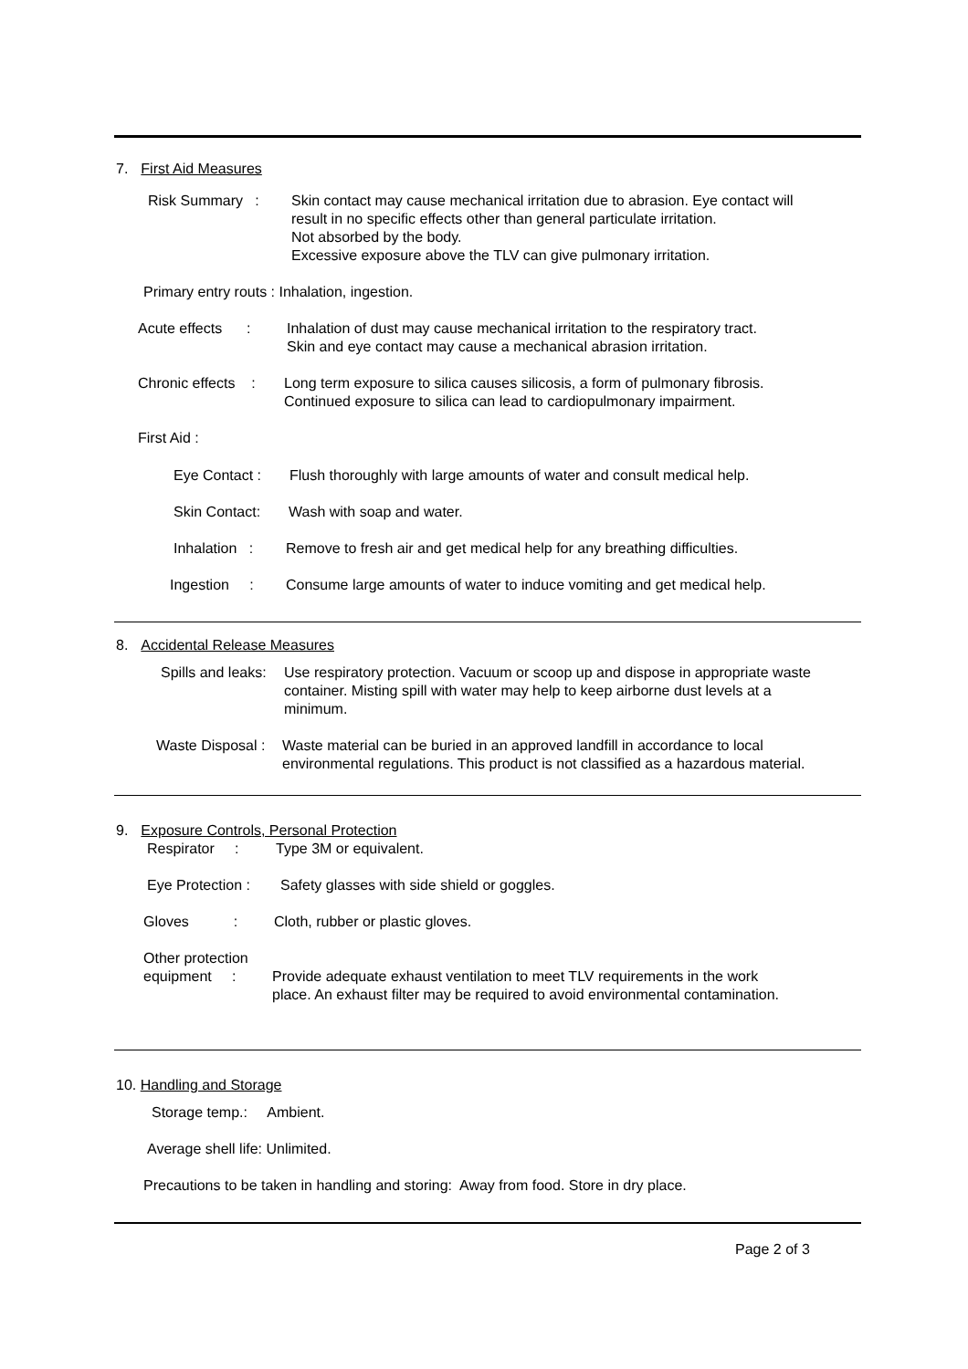7. First Aid Measures
Risk Summary :
Skin contact may cause mechanical irritation due to abrasion. Eye contact will result in no specific effects other than general particulate irritation.
Not absorbed by the body.
Excessive exposure above the TLV can give pulmonary irritation.
Primary entry routs : Inhalation, ingestion.
Acute effects :
Inhalation of dust may cause mechanical irritation to the respiratory tract.
Skin and eye contact may cause a mechanical abrasion irritation.
Chronic effects :
Long term exposure to silica causes silicosis, a form of pulmonary fibrosis.
Continued exposure to silica can lead to cardiopulmonary impairment.
First Aid :
Eye Contact :
Flush thoroughly with large amounts of water and consult medical help.
Skin Contact:
Wash with soap and water.
Inhalation :
Remove to fresh air and get medical help for any breathing difficulties.
Ingestion :
Consume large amounts of water to induce vomiting and get medical help.
8. Accidental Release Measures
Spills and leaks:
Use respiratory protection. Vacuum or scoop up and dispose in appropriate waste container. Misting spill with water may help to keep airborne dust levels at a minimum.
Waste Disposal :
Waste material can be buried in an approved landfill in accordance to local environmental regulations. This product is not classified as a hazardous material.
9. Exposure Controls, Personal Protection
Respirator :
Type 3M or equivalent.
Eye Protection :
Safety glasses with side shield or goggles.
Gloves :
Cloth, rubber or plastic gloves.
Other protection
equipment :
Provide adequate exhaust ventilation to meet TLV requirements in the work
place. An exhaust filter may be required to avoid environmental contamination.
10. Handling and Storage
Storage temp.: Ambient.
Average shell life: Unlimited.
Precautions to be taken in handling and storing: Away from food. Store in dry place.
Page 2 of 3